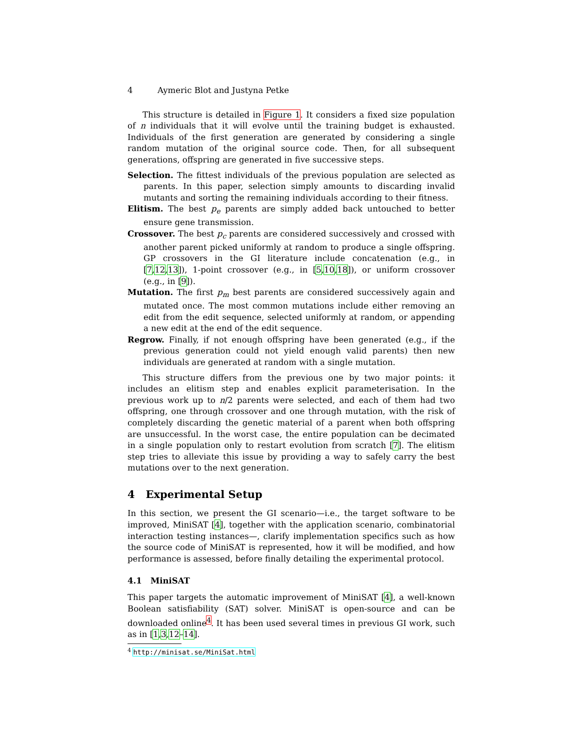4 Aymeric Blot and Justyna Petke
This structure is detailed in Figure 1. It considers a fixed size population of n individuals that it will evolve until the training budget is exhausted. Individuals of the first generation are generated by considering a single random mutation of the original source code. Then, for all subsequent generations, offspring are generated in five successive steps.
Selection. The fittest individuals of the previous population are selected as parents. In this paper, selection simply amounts to discarding invalid mutants and sorting the remaining individuals according to their fitness.
Elitism. The best p<sub>e</sub> parents are simply added back untouched to better ensure gene transmission.
Crossover. The best p<sub>c</sub> parents are considered successively and crossed with another parent picked uniformly at random to produce a single offspring. GP crossovers in the GI literature include concatenation (e.g., in [7,12,13]), 1-point crossover (e.g., in [5,10,18]), or uniform crossover (e.g., in [9]).
Mutation. The first p<sub>m</sub> best parents are considered successively again and mutated once. The most common mutations include either removing an edit from the edit sequence, selected uniformly at random, or appending a new edit at the end of the edit sequence.
Regrow. Finally, if not enough offspring have been generated (e.g., if the previous generation could not yield enough valid parents) then new individuals are generated at random with a single mutation.
This structure differs from the previous one by two major points: it includes an elitism step and enables explicit parameterisation. In the previous work up to n/2 parents were selected, and each of them had two offspring, one through crossover and one through mutation, with the risk of completely discarding the genetic material of a parent when both offspring are unsuccessful. In the worst case, the entire population can be decimated in a single population only to restart evolution from scratch [7]. The elitism step tries to alleviate this issue by providing a way to safely carry the best mutations over to the next generation.
4 Experimental Setup
In this section, we present the GI scenario—i.e., the target software to be improved, MiniSAT [4], together with the application scenario, combinatorial interaction testing instances—, clarify implementation specifics such as how the source code of MiniSAT is represented, how it will be modified, and how performance is assessed, before finally detailing the experimental protocol.
4.1 MiniSAT
This paper targets the automatic improvement of MiniSAT [4], a well-known Boolean satisfiability (SAT) solver. MiniSAT is open-source and can be downloaded online<sup>4</sup>. It has been used several times in previous GI work, such as in [1,3,12–14].
<sup>4</sup> http://minisat.se/MiniSat.html